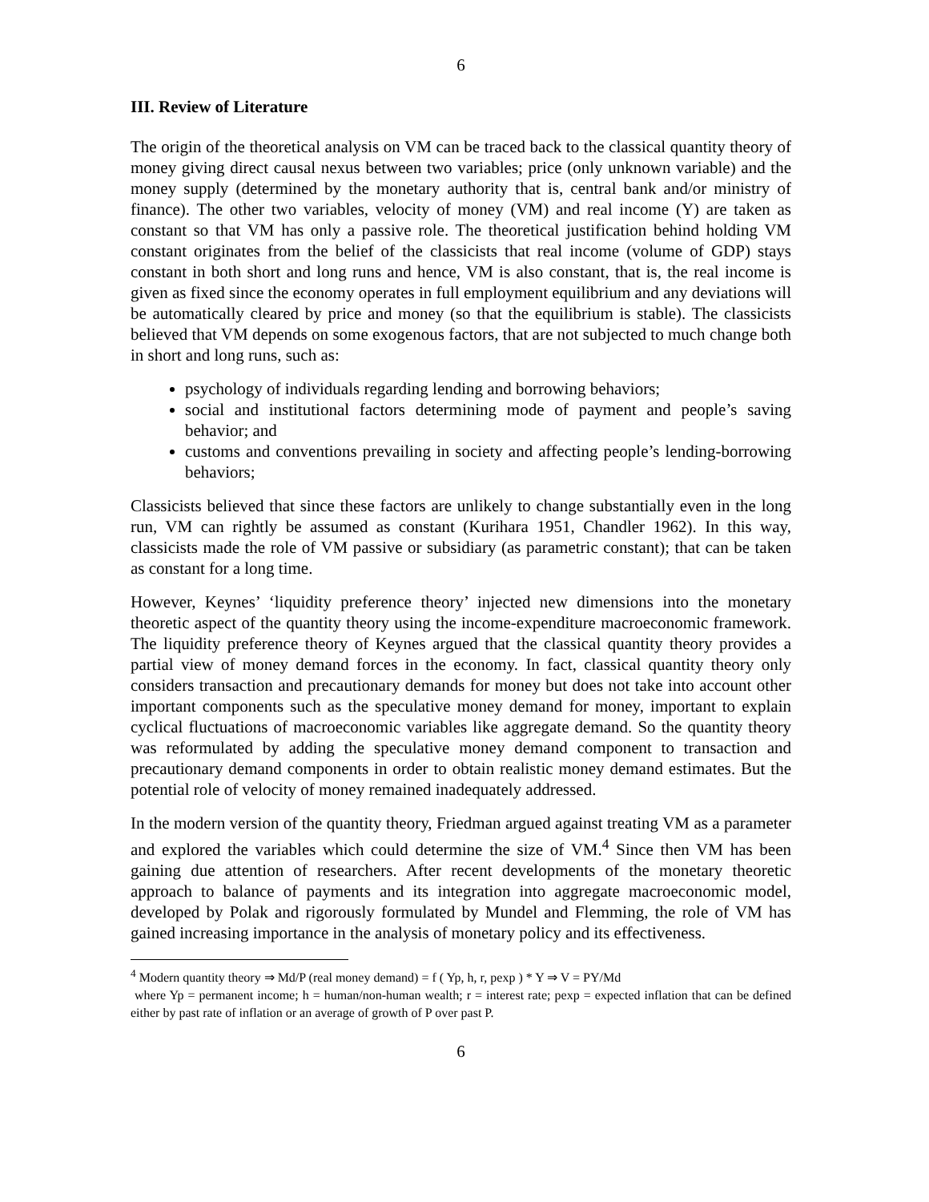6
III. Review of Literature
The origin of the theoretical analysis on VM can be traced back to the classical quantity theory of money giving direct causal nexus between two variables; price (only unknown variable) and the money supply (determined by the monetary authority that is, central bank and/or ministry of finance). The other two variables, velocity of money (VM) and real income (Y) are taken as constant so that VM has only a passive role. The theoretical justification behind holding VM constant originates from the belief of the classicists that real income (volume of GDP) stays constant in both short and long runs and hence, VM is also constant, that is, the real income is given as fixed since the economy operates in full employment equilibrium and any deviations will be automatically cleared by price and money (so that the equilibrium is stable). The classicists believed that VM depends on some exogenous factors, that are not subjected to much change both in short and long runs, such as:
psychology of individuals regarding lending and borrowing behaviors;
social and institutional factors determining mode of payment and people’s saving behavior; and
customs and conventions prevailing in society and affecting people’s lending-borrowing behaviors;
Classicists believed that since these factors are unlikely to change substantially even in the long run, VM can rightly be assumed as constant (Kurihara 1951, Chandler 1962). In this way, classicists made the role of VM passive or subsidiary (as parametric constant); that can be taken as constant for a long time.
However, Keynes’ ‘liquidity preference theory’ injected new dimensions into the monetary theoretic aspect of the quantity theory using the income-expenditure macroeconomic framework. The liquidity preference theory of Keynes argued that the classical quantity theory provides a partial view of money demand forces in the economy. In fact, classical quantity theory only considers transaction and precautionary demands for money but does not take into account other important components such as the speculative money demand for money, important to explain cyclical fluctuations of macroeconomic variables like aggregate demand. So the quantity theory was reformulated by adding the speculative money demand component to transaction and precautionary demand components in order to obtain realistic money demand estimates. But the potential role of velocity of money remained inadequately addressed.
In the modern version of the quantity theory, Friedman argued against treating VM as a parameter and explored the variables which could determine the size of VM.<sup>4</sup> Since then VM has been gaining due attention of researchers. After recent developments of the monetary theoretic approach to balance of payments and its integration into aggregate macroeconomic model, developed by Polak and rigorously formulated by Mundel and Flemming, the role of VM has gained increasing importance in the analysis of monetary policy and its effectiveness.
<sup>4</sup> Modern quantity theory ⇒ Md/P (real money demand) = f ( Yp, h, r, pexp ) * Y ⇒ V = PY/Md
where Yp = permanent income; h = human/non-human wealth; r = interest rate; pexp = expected inflation that can be defined either by past rate of inflation or an average of growth of P over past P.
6